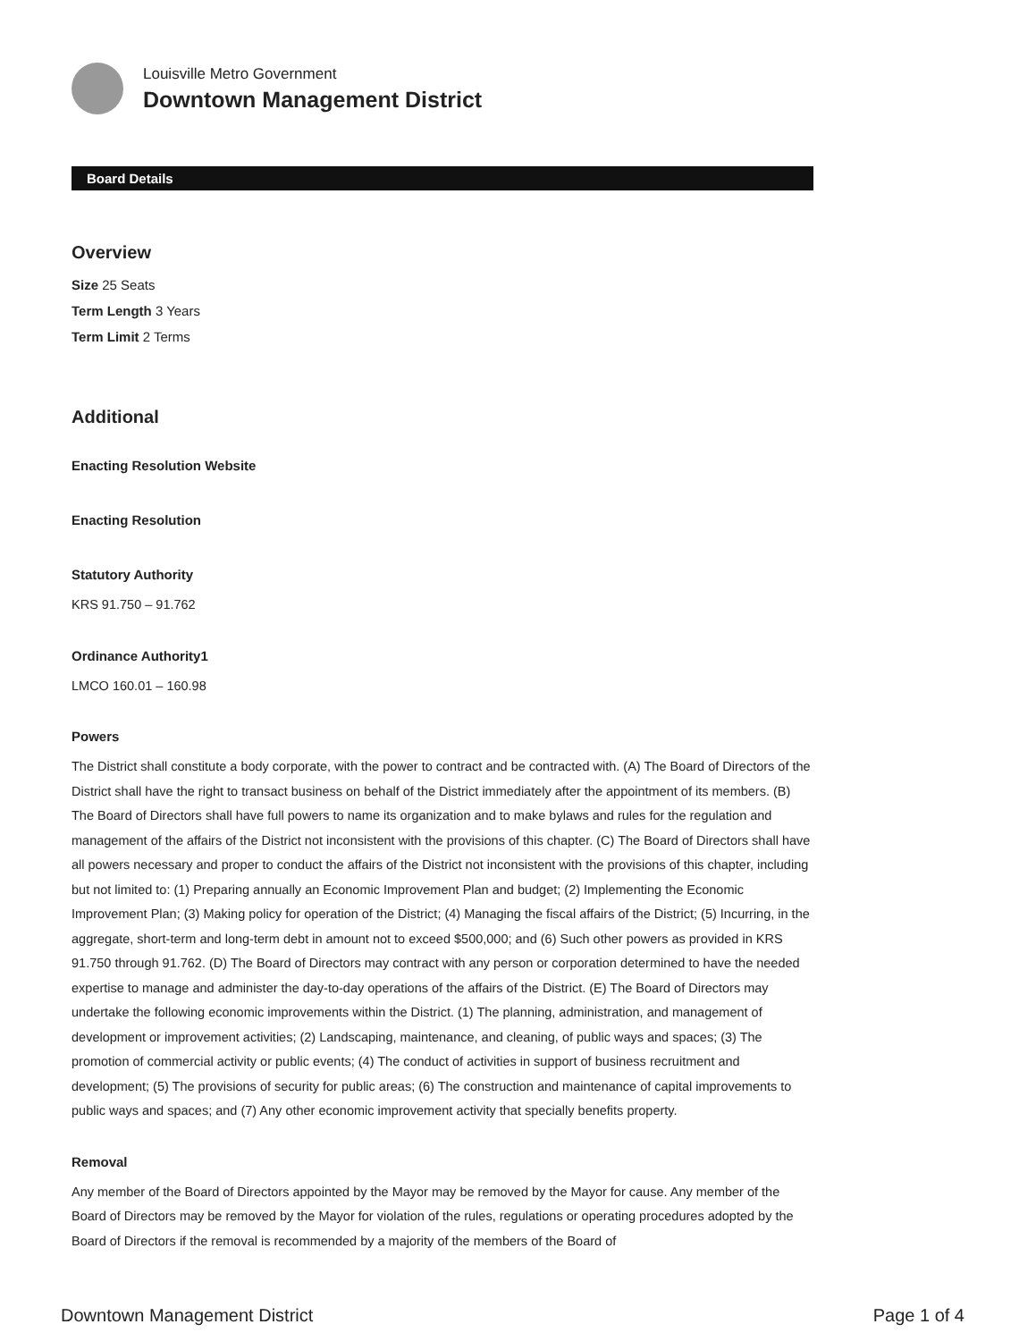Louisville Metro Government
Downtown Management District
Board Details
Overview
Size 25 Seats
Term Length 3 Years
Term Limit 2 Terms
Additional
Enacting Resolution Website
Enacting Resolution
Statutory Authority
KRS 91.750 – 91.762
Ordinance Authority1
LMCO 160.01 – 160.98
Powers
The District shall constitute a body corporate, with the power to contract and be contracted with. (A) The Board of Directors of the District shall have the right to transact business on behalf of the District immediately after the appointment of its members. (B) The Board of Directors shall have full powers to name its organization and to make bylaws and rules for the regulation and management of the affairs of the District not inconsistent with the provisions of this chapter. (C) The Board of Directors shall have all powers necessary and proper to conduct the affairs of the District not inconsistent with the provisions of this chapter, including but not limited to: (1) Preparing annually an Economic Improvement Plan and budget; (2) Implementing the Economic Improvement Plan; (3) Making policy for operation of the District; (4) Managing the fiscal affairs of the District; (5) Incurring, in the aggregate, short-term and long-term debt in amount not to exceed $500,000; and (6) Such other powers as provided in KRS 91.750 through 91.762. (D) The Board of Directors may contract with any person or corporation determined to have the needed expertise to manage and administer the day-to-day operations of the affairs of the District. (E) The Board of Directors may undertake the following economic improvements within the District. (1) The planning, administration, and management of development or improvement activities; (2) Landscaping, maintenance, and cleaning, of public ways and spaces; (3) The promotion of commercial activity or public events; (4) The conduct of activities in support of business recruitment and development; (5) The provisions of security for public areas; (6) The construction and maintenance of capital improvements to public ways and spaces; and (7) Any other economic improvement activity that specially benefits property.
Removal
Any member of the Board of Directors appointed by the Mayor may be removed by the Mayor for cause. Any member of the Board of Directors may be removed by the Mayor for violation of the rules, regulations or operating procedures adopted by the Board of Directors if the removal is recommended by a majority of the members of the Board of
Downtown Management District Page 1 of 4